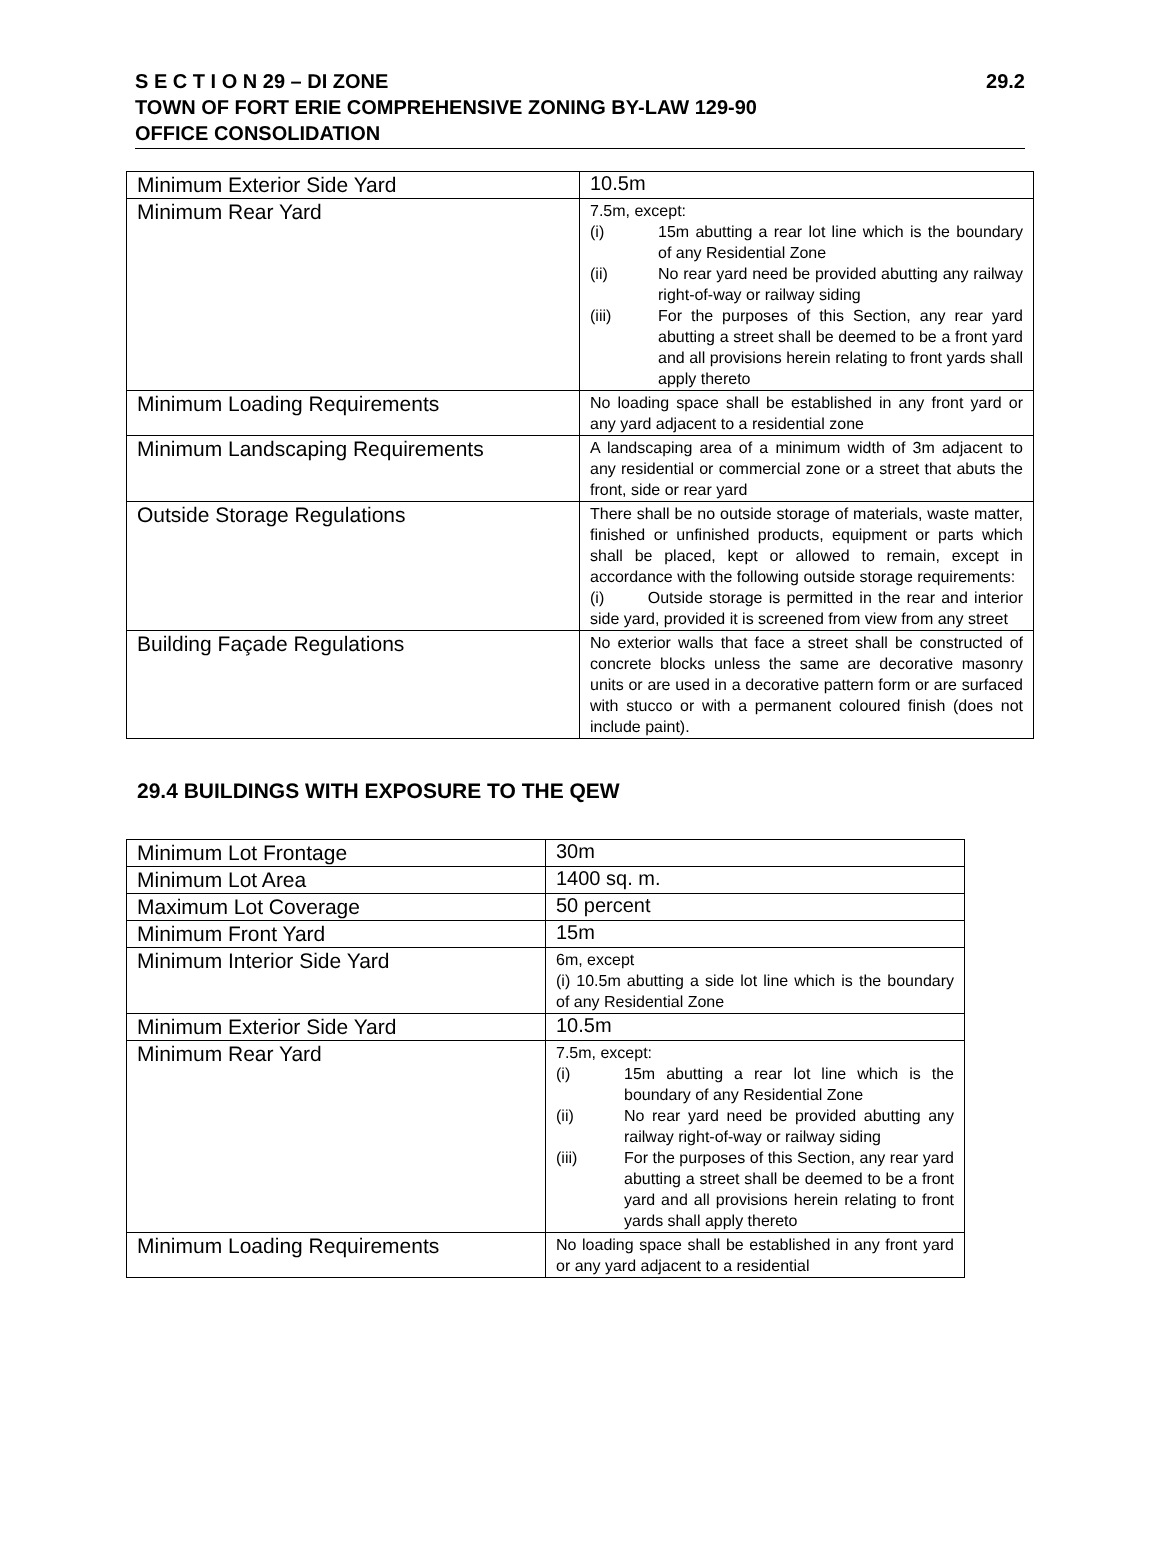29.2 S E C T I O N 29 – DI ZONE
TOWN OF FORT ERIE COMPREHENSIVE ZONING BY-LAW 129-90
OFFICE CONSOLIDATION
| Minimum Exterior Side Yard | 10.5m |
| Minimum Rear Yard | 7.5m, except: (i) 15m abutting a rear lot line which is the boundary of any Residential Zone (ii) No rear yard need be provided abutting any railway right-of-way or railway siding (iii) For the purposes of this Section, any rear yard abutting a street shall be deemed to be a front yard and all provisions herein relating to front yards shall apply thereto |
| Minimum Loading Requirements | No loading space shall be established in any front yard or any yard adjacent to a residential zone |
| Minimum Landscaping Requirements | A landscaping area of a minimum width of 3m adjacent to any residential or commercial zone or a street that abuts the front, side or rear yard |
| Outside Storage Regulations | There shall be no outside storage of materials, waste matter, finished or unfinished products, equipment or parts which shall be placed, kept or allowed to remain, except in accordance with the following outside storage requirements: (i) Outside storage is permitted in the rear and interior side yard, provided it is screened from view from any street |
| Building Façade Regulations | No exterior walls that face a street shall be constructed of concrete blocks unless the same are decorative masonry units or are used in a decorative pattern form or are surfaced with stucco or with a permanent coloured finish (does not include paint). |
29.4 BUILDINGS WITH EXPOSURE TO THE QEW
| Minimum Lot Frontage | 30m |
| Minimum Lot Area | 1400 sq. m. |
| Maximum Lot Coverage | 50 percent |
| Minimum Front Yard | 15m |
| Minimum Interior Side Yard | 6m, except (i) 10.5m abutting a side lot line which is the boundary of any Residential Zone |
| Minimum Exterior Side Yard | 10.5m |
| Minimum Rear Yard | 7.5m, except: (i) 15m abutting a rear lot line which is the boundary of any Residential Zone (ii) No rear yard need be provided abutting any railway right-of-way or railway siding (iii) For the purposes of this Section, any rear yard abutting a street shall be deemed to be a front yard and all provisions herein relating to front yards shall apply thereto |
| Minimum Loading Requirements | No loading space shall be established in any front yard or any yard adjacent to a residential |